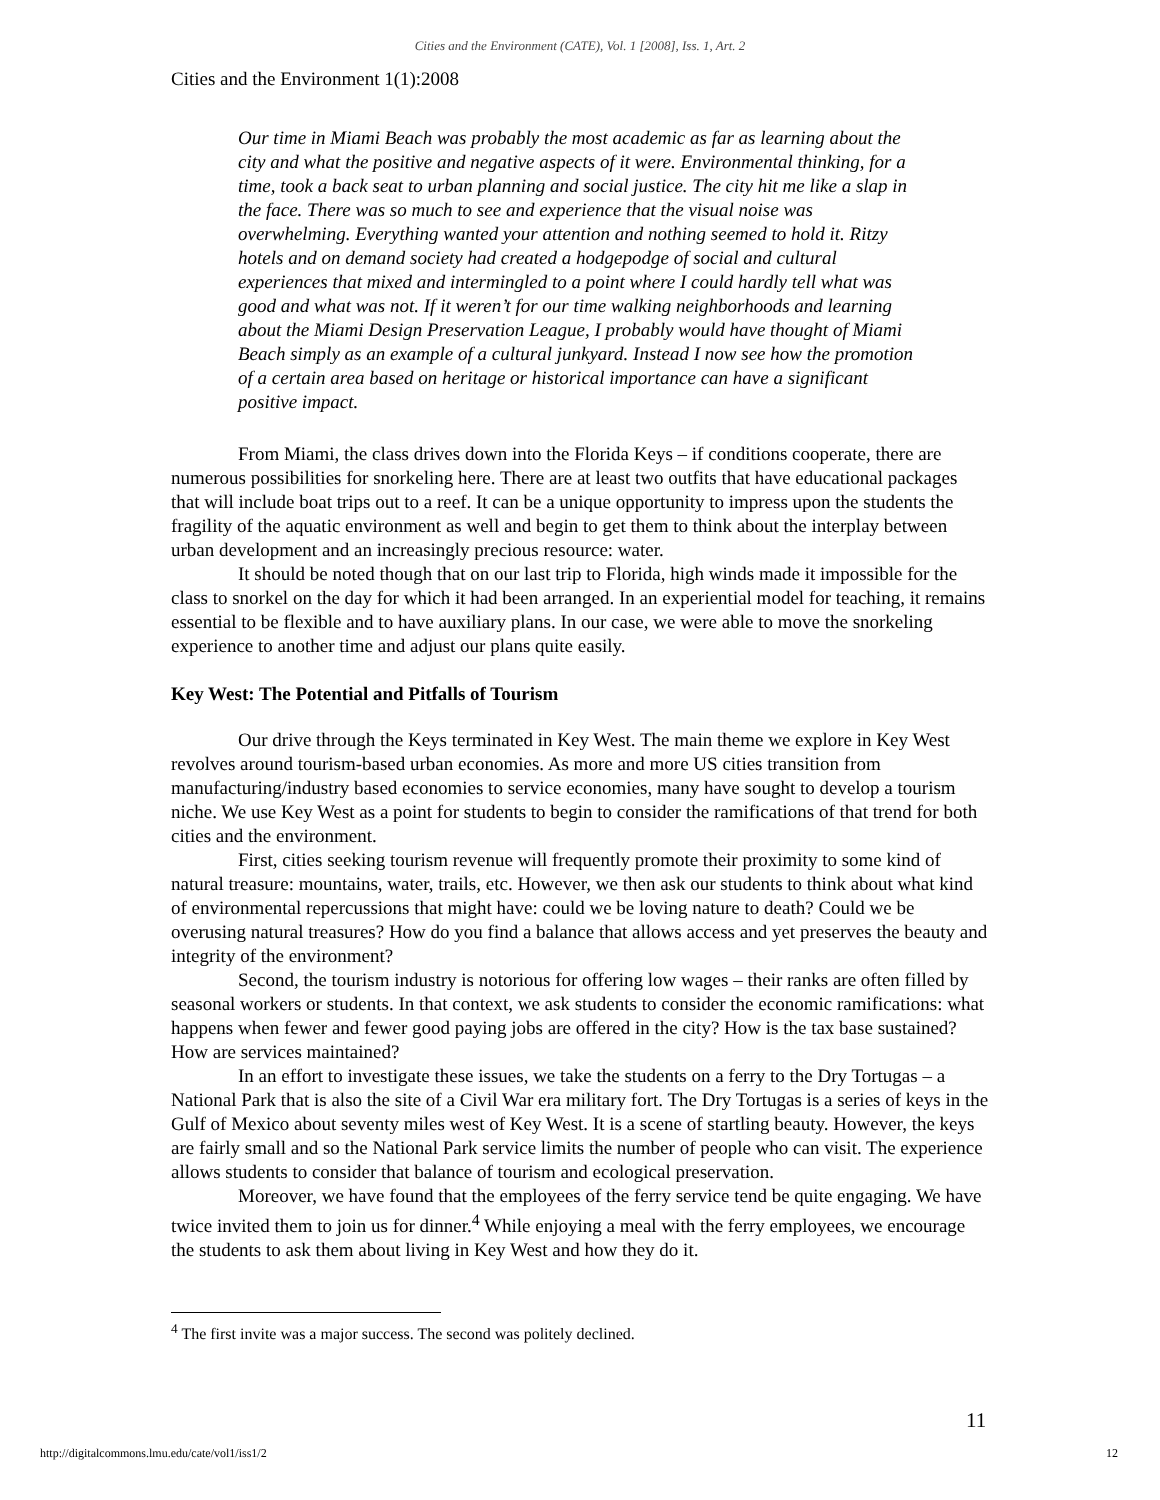Cities and the Environment (CATE), Vol. 1 [2008], Iss. 1, Art. 2
Cities and the Environment 1(1):2008
Our time in Miami Beach was probably the most academic as far as learning about the city and what the positive and negative aspects of it were. Environmental thinking, for a time, took a back seat to urban planning and social justice. The city hit me like a slap in the face. There was so much to see and experience that the visual noise was overwhelming. Everything wanted your attention and nothing seemed to hold it. Ritzy hotels and on demand society had created a hodgepodge of social and cultural experiences that mixed and intermingled to a point where I could hardly tell what was good and what was not. If it weren’t for our time walking neighborhoods and learning about the Miami Design Preservation League, I probably would have thought of Miami Beach simply as an example of a cultural junkyard. Instead I now see how the promotion of a certain area based on heritage or historical importance can have a significant positive impact.
From Miami, the class drives down into the Florida Keys – if conditions cooperate, there are numerous possibilities for snorkeling here. There are at least two outfits that have educational packages that will include boat trips out to a reef. It can be a unique opportunity to impress upon the students the fragility of the aquatic environment as well and begin to get them to think about the interplay between urban development and an increasingly precious resource: water.
It should be noted though that on our last trip to Florida, high winds made it impossible for the class to snorkel on the day for which it had been arranged. In an experiential model for teaching, it remains essential to be flexible and to have auxiliary plans. In our case, we were able to move the snorkeling experience to another time and adjust our plans quite easily.
Key West: The Potential and Pitfalls of Tourism
Our drive through the Keys terminated in Key West. The main theme we explore in Key West revolves around tourism-based urban economies. As more and more US cities transition from manufacturing/industry based economies to service economies, many have sought to develop a tourism niche. We use Key West as a point for students to begin to consider the ramifications of that trend for both cities and the environment.
First, cities seeking tourism revenue will frequently promote their proximity to some kind of natural treasure: mountains, water, trails, etc. However, we then ask our students to think about what kind of environmental repercussions that might have: could we be loving nature to death? Could we be overusing natural treasures? How do you find a balance that allows access and yet preserves the beauty and integrity of the environment?
Second, the tourism industry is notorious for offering low wages – their ranks are often filled by seasonal workers or students. In that context, we ask students to consider the economic ramifications: what happens when fewer and fewer good paying jobs are offered in the city? How is the tax base sustained? How are services maintained?
In an effort to investigate these issues, we take the students on a ferry to the Dry Tortugas – a National Park that is also the site of a Civil War era military fort. The Dry Tortugas is a series of keys in the Gulf of Mexico about seventy miles west of Key West. It is a scene of startling beauty. However, the keys are fairly small and so the National Park service limits the number of people who can visit. The experience allows students to consider that balance of tourism and ecological preservation.
Moreover, we have found that the employees of the ferry service tend be quite engaging. We have twice invited them to join us for dinner.<sup>4</sup> While enjoying a meal with the ferry employees, we encourage the students to ask them about living in Key West and how they do it.
<sup>4</sup> The first invite was a major success. The second was politely declined.
11
http://digitalcommons.lmu.edu/cate/vol1/iss1/2 12